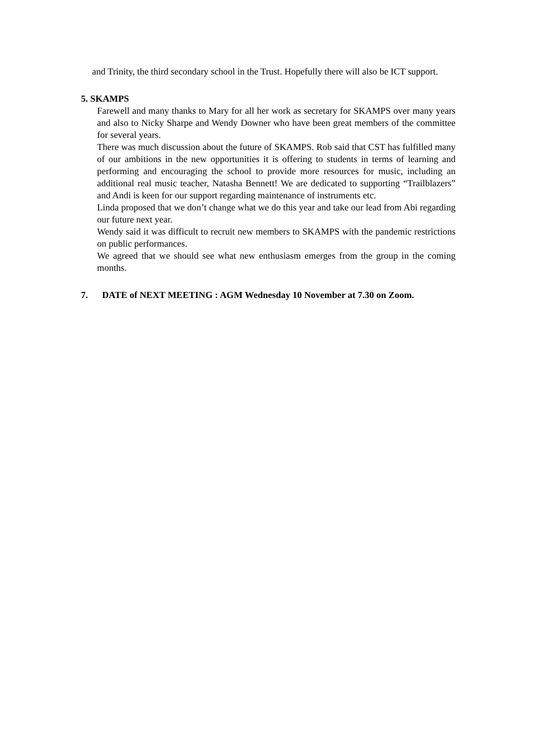and Trinity, the third secondary school in the Trust. Hopefully there will also be ICT support.
5. SKAMPS
Farewell and many thanks to Mary for all her work as secretary for SKAMPS over many years and also to Nicky Sharpe and Wendy Downer who have been great members of the committee for several years.
There was much discussion about the future of SKAMPS. Rob said that CST has fulfilled many of our ambitions in the new opportunities it is offering to students in terms of learning and performing and encouraging the school to provide more resources for music, including an additional real music teacher, Natasha Bennett! We are dedicated to supporting “Trailblazers” and Andi is keen for our support regarding maintenance of instruments etc.
Linda proposed that we don’t change what we do this year and take our lead from Abi regarding our future next year.
Wendy said it was difficult to recruit new members to SKAMPS with the pandemic restrictions on public performances.
We agreed that we should see what new enthusiasm emerges from the group in the coming months.
7. DATE of NEXT MEETING : AGM Wednesday 10 November at 7.30 on Zoom.